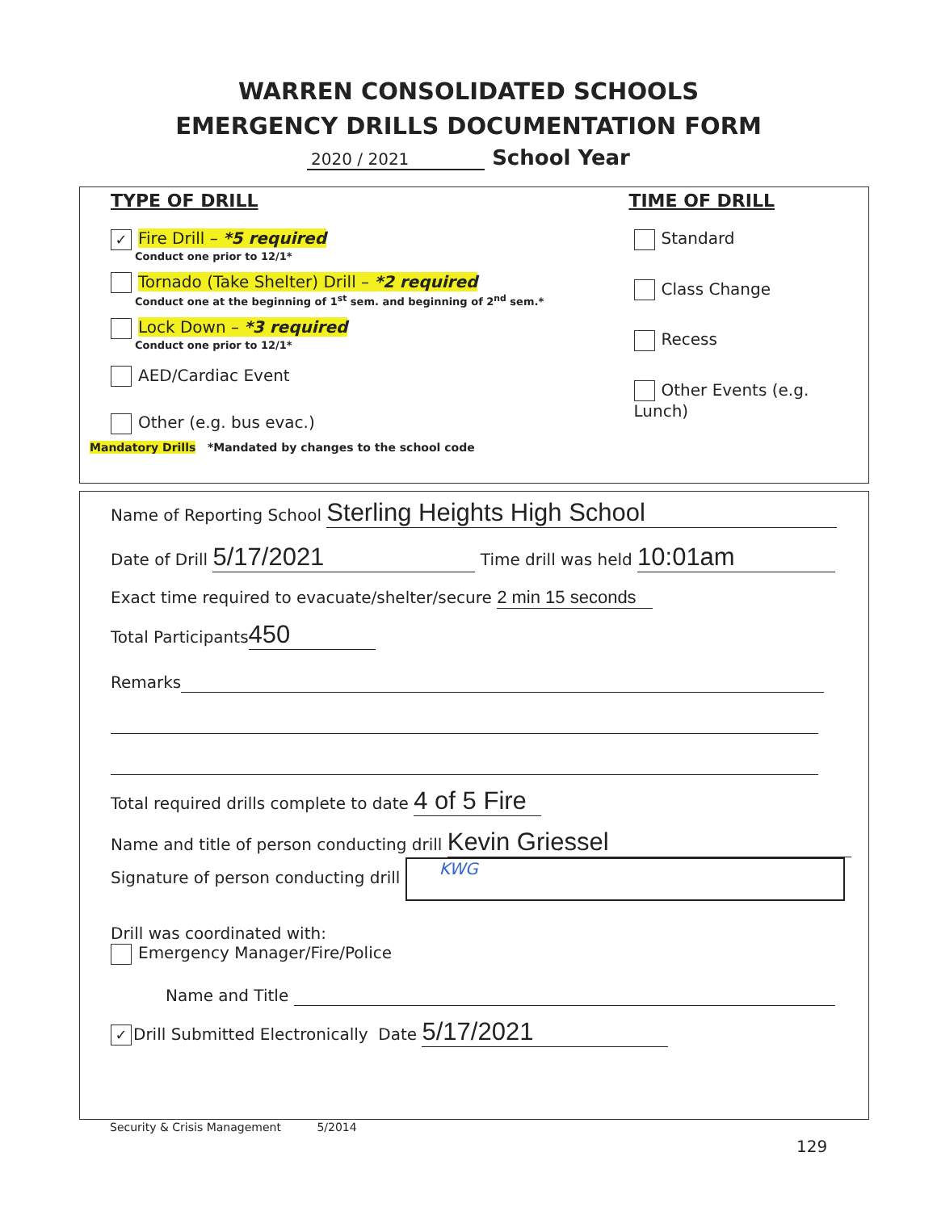WARREN CONSOLIDATED SCHOOLS
EMERGENCY DRILLS DOCUMENTATION FORM
2020 / 2021 School Year
TYPE OF DRILL TIME OF DRILL
✓ Fire Drill – *5 required
Conduct one prior to 12/1*
Tornado (Take Shelter) Drill – *2 required
Conduct one at the beginning of 1<sup>st</sup> sem. and beginning of 2<sup>nd</sup> sem.*
Lock Down – *3 required
Conduct one prior to 12/1*
AED/Cardiac Event
Other (e.g. bus evac.)
Standard
Class Change
Recess
Other Events (e.g. Lunch)
Mandatory Drills *Mandated by changes to the school code
Name of Reporting School Sterling Heights High School
Date of Drill 5/17/2021 Time drill was held 10:01am
Exact time required to evacuate/shelter/secure 2 min 15 seconds
Total Participants 450
Remarks
Total required drills complete to date 4 of 5 Fire
Name and title of person conducting drill Kevin Griessel
Signature of person conducting drill KWG
Drill was coordinated with:
Emergency Manager/Fire/Police
Name and Title
✓ Drill Submitted Electronically Date 5/17/2021
Security & Crisis Management 5/2014
129